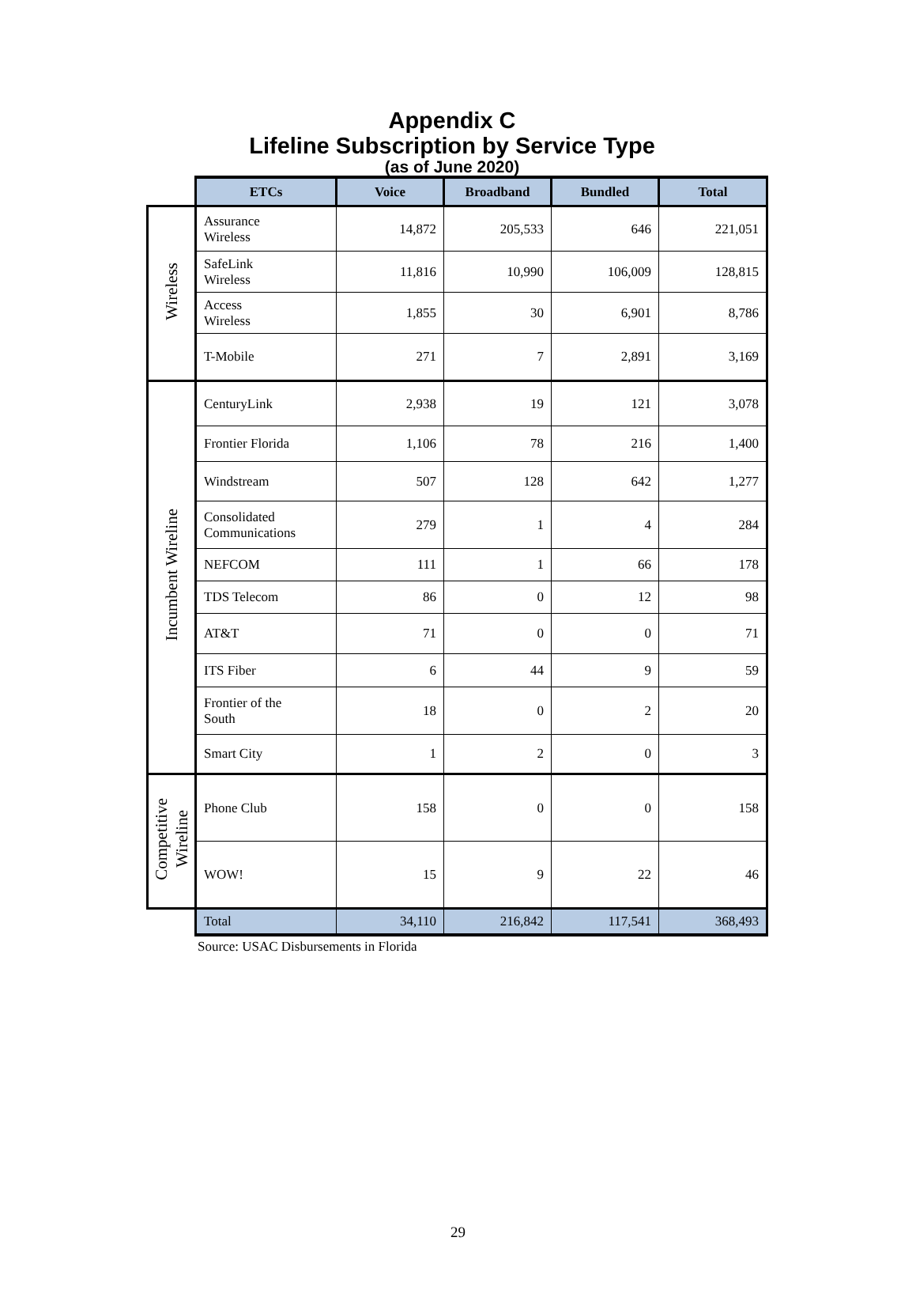Appendix C
Lifeline Subscription by Service Type
(as of June 2020)
| | ETCs | Voice | Broadband | Bundled | Total |
| Wireless | Assurance Wireless | 14,872 | 205,533 | 646 | 221,051 |
| | SafeLink Wireless | 11,816 | 10,990 | 106,009 | 128,815 |
| | Access Wireless | 1,855 | 30 | 6,901 | 8,786 |
| | T-Mobile | 271 | 7 | 2,891 | 3,169 |
| Incumbent Wireline | CenturyLink | 2,938 | 19 | 121 | 3,078 |
| | Frontier Florida | 1,106 | 78 | 216 | 1,400 |
| | Windstream | 507 | 128 | 642 | 1,277 |
| | Consolidated Communications | 279 | 1 | 4 | 284 |
| | NEFCOM | 111 | 1 | 66 | 178 |
| | TDS Telecom | 86 | 0 | 12 | 98 |
| | AT&T | 71 | 0 | 0 | 71 |
| | ITS Fiber | 6 | 44 | 9 | 59 |
| | Frontier of the South | 18 | 0 | 2 | 20 |
| | Smart City | 1 | 2 | 0 | 3 |
| Competitive Wireline | Phone Club | 158 | 0 | 0 | 158 |
| | WOW! | 15 | 9 | 22 | 46 |
| | Total | 34,110 | 216,842 | 117,541 | 368,493 |
Source: USAC Disbursements in Florida
29